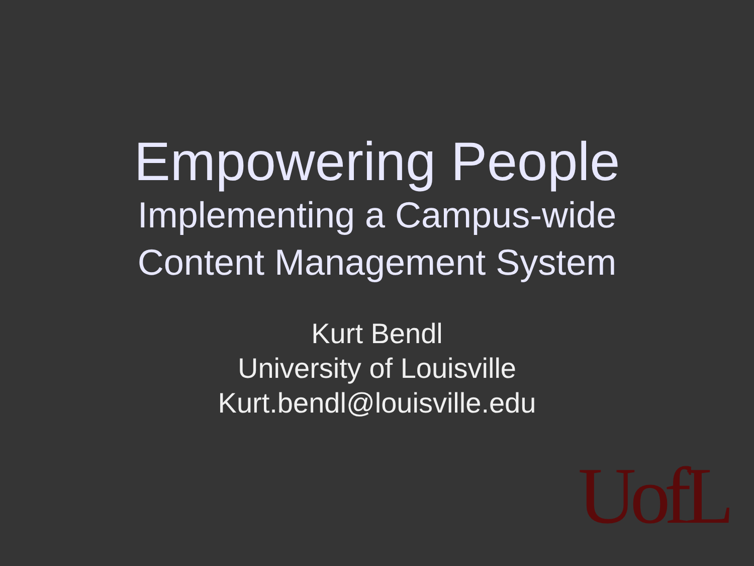Empowering People
Implementing a Campus-wide
Content Management System
Kurt Bendl
University of Louisville
Kurt.bendl@louisville.edu
UofL